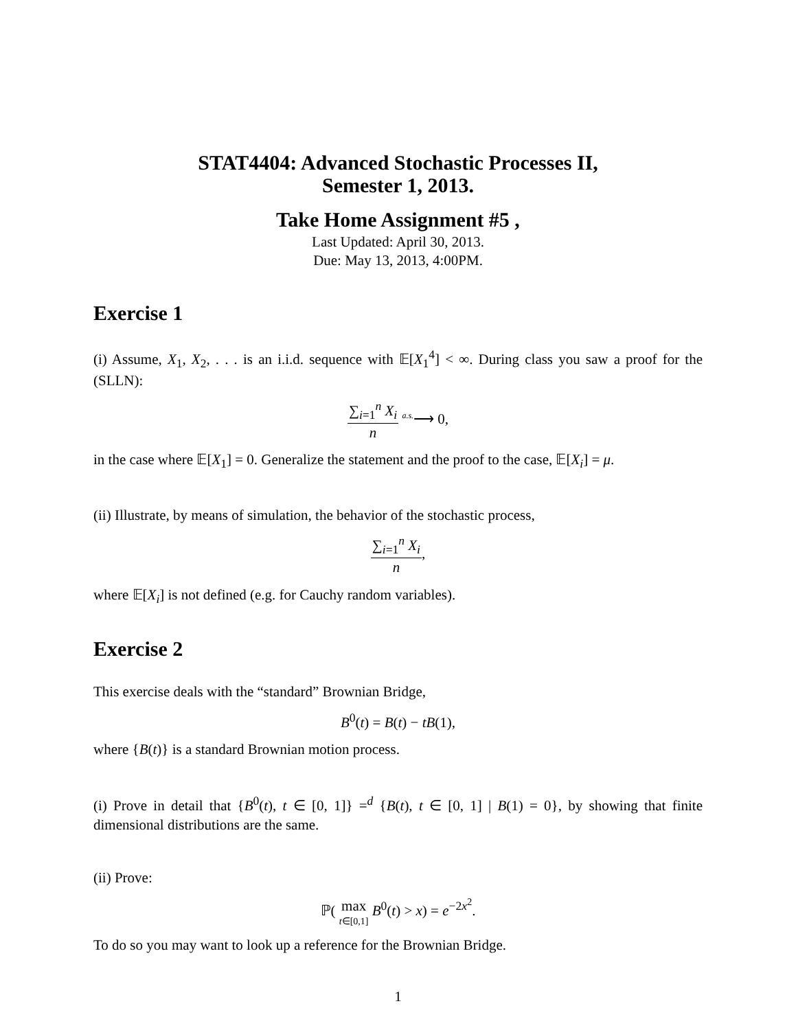STAT4404: Advanced Stochastic Processes II,
Semester 1, 2013.
Take Home Assignment #5 ,
Last Updated: April 30, 2013.
Due: May 13, 2013, 4:00PM.
Exercise 1
(i) Assume, X<sub>1</sub>, X<sub>2</sub>, . . . is an i.i.d. sequence with 𝔼[X<sub>1</sub><sup>4</sup>] < ∞. During class you saw a proof for the (SLLN):
∑<sub>i=1</sub><sup>n</sup> X<sub>i</sub> n <sup>a.s.</sup>⟶ 0,
in the case where 𝔼[X<sub>1</sub>] = 0. Generalize the statement and the proof to the case, 𝔼[X<sub>i</sub>] = μ.
(ii) Illustrate, by means of simulation, the behavior of the stochastic process,
∑<sub>i=1</sub><sup>n</sup> X<sub>i</sub> n,
where 𝔼[X<sub>i</sub>] is not defined (e.g. for Cauchy random variables).
Exercise 2
This exercise deals with the “standard” Brownian Bridge,
B<sup>0</sup>(t) = B(t) − tB(1),
where {B(t)} is a standard Brownian motion process.
(i) Prove in detail that {B<sup>0</sup>(t), t ∈ [0, 1]} =<sup>d</sup> {B(t), t ∈ [0, 1] | B(1) = 0}, by showing that finite dimensional distributions are the same.
(ii) Prove:
ℙ( max t∈[0,1] B<sup>0</sup>(t) > x) = e<sup>−2x<sup>2</sup></sup>.
To do so you may want to look up a reference for the Brownian Bridge.
1